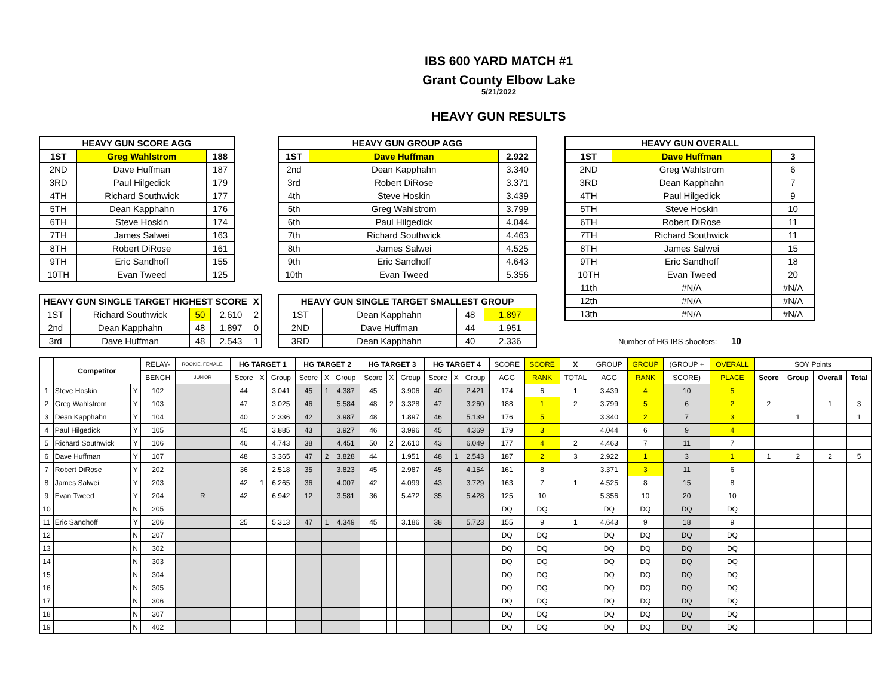IBS 600 YARD MATCH #1
Grant County Elbow Lake
5/21/2022
HEAVY GUN RESULTS
| HEAVY GUN SCORE AGG | | |
| --- | --- | --- |
| 1ST | Greg Wahlstrom | 188 |
| 2ND | Dave Huffman | 187 |
| 3RD | Paul Hilgedick | 179 |
| 4TH | Richard Southwick | 177 |
| 5TH | Dean Kapphahn | 176 |
| 6TH | Steve Hoskin | 174 |
| 7TH | James Salwei | 163 |
| 8TH | Robert DiRose | 161 |
| 9TH | Eric Sandhoff | 155 |
| 10TH | Evan Tweed | 125 |
| HEAVY GUN SINGLE TARGET HIGHEST SCORE | | | | X |
| --- | --- | --- | --- | --- |
| 1ST | Richard Southwick | 50 | 2.610 | 2 |
| 2nd | Dean Kapphahn | 48 | 1.897 | 0 |
| 3rd | Dave Huffman | 48 | 2.543 | 1 |
| HEAVY GUN GROUP AGG | | |
| --- | --- | --- |
| 1ST | Dave Huffman | 2.922 |
| 2nd | Dean Kapphahn | 3.340 |
| 3rd | Robert DiRose | 3.371 |
| 4th | Steve Hoskin | 3.439 |
| 5th | Greg Wahlstrom | 3.799 |
| 6th | Paul Hilgedick | 4.044 |
| 7th | Richard Southwick | 4.463 |
| 8th | James Salwei | 4.525 |
| 9th | Eric Sandhoff | 4.643 |
| 10th | Evan Tweed | 5.356 |
| HEAVY GUN SINGLE TARGET SMALLEST GROUP | | | |
| --- | --- | --- | --- |
| 1ST | Dean Kapphahn | 48 | 1.897 |
| 2ND | Dave Huffman | 44 | 1.951 |
| 3RD | Dean Kapphahn | 40 | 2.336 |
| HEAVY GUN OVERALL | | |
| --- | --- | --- |
| 1ST | Dave Huffman | 3 |
| 2ND | Greg Wahlstrom | 6 |
| 3RD | Dean Kapphahn | 7 |
| 4TH | Paul Hilgedick | 9 |
| 5TH | Steve Hoskin | 10 |
| 6TH | Robert DiRose | 11 |
| 7TH | Richard Southwick | 11 |
| 8TH | James Salwei | 15 |
| 9TH | Eric Sandhoff | 18 |
| 10TH | Evan Tweed | 20 |
| 11th | #N/A | #N/A |
| 12th | #N/A | #N/A |
| 13th | #N/A | #N/A |
Number of HG IBS shooters: 10
| | Competitor | | RELAY- | ROOKIE, FEMALE, | HG TARGET 1 | | | HG TARGET 2 | | | HG TARGET 3 | | | HG TARGET 4 | | | SCORE | SCORE | X | GROUP | GROUP | (GROUP + | OVERALL | SOY Points | | | |
| | | | BENCH | JUNIOR | Score | X | Group | Score | X | Group | Score | X | Group | Score | X | Group | AGG | RANK | TOTAL | AGG | RANK | SCORE) | PLACE | Score | Group | Overall | Total |
| 1 | Steve Hoskin | Y | 102 | | 44 | | 3.041 | 45 | 1 | 4.387 | 45 | | 3.906 | 40 | | 2.421 | 174 | 6 | 1 | 3.439 | 4 | 10 | 5 | | | | |
| 2 | Greg Wahlstrom | Y | 103 | | 47 | | 3.025 | 46 | | 5.584 | 48 | 2 | 3.328 | 47 | | 3.260 | 188 | 1 | 2 | 3.799 | 5 | 6 | 2 | 2 | | 1 | 3 |
| 3 | Dean Kapphahn | Y | 104 | | 40 | | 2.336 | 42 | | 3.987 | 48 | | 1.897 | 46 | | 5.139 | 176 | 5 | | 3.340 | 2 | 7 | 3 | | 1 | | 1 |
| 4 | Paul Hilgedick | Y | 105 | | 45 | | 3.885 | 43 | | 3.927 | 46 | | 3.996 | 45 | | 4.369 | 179 | 3 | | 4.044 | 6 | 9 | 4 | | | | |
| 5 | Richard Southwick | Y | 106 | | 46 | | 4.743 | 38 | | 4.451 | 50 | 2 | 2.610 | 43 | | 6.049 | 177 | 4 | 2 | 4.463 | 7 | 11 | 7 | | | | |
| 6 | Dave Huffman | Y | 107 | | 48 | | 3.365 | 47 | 2 | 3.828 | 44 | | 1.951 | 48 | 1 | 2.543 | 187 | 2 | 3 | 2.922 | 1 | 3 | 1 | 1 | 2 | 2 | 5 |
| 7 | Robert DiRose | Y | 202 | | 36 | | 2.518 | 35 | | 3.823 | 45 | | 2.987 | 45 | | 4.154 | 161 | 8 | | 3.371 | 3 | 11 | 6 | | | | |
| 8 | James Salwei | Y | 203 | | 42 | 1 | 6.265 | 36 | | 4.007 | 42 | | 4.099 | 43 | | 3.729 | 163 | 7 | 1 | 4.525 | 8 | 15 | 8 | | | | |
| 9 | Evan Tweed | Y | 204 | R | 42 | | 6.942 | 12 | | 3.581 | 36 | | 5.472 | 35 | | 5.428 | 125 | 10 | | 5.356 | 10 | 20 | 10 | | | | |
| 10 | | N | 205 | | | | | | | | | | | | | | DQ | DQ | | DQ | DQ | DQ | DQ | | | | |
| 11 | Eric Sandhoff | Y | 206 | | 25 | | 5.313 | 47 | 1 | 4.349 | 45 | | 3.186 | 38 | | 5.723 | 155 | 9 | 1 | 4.643 | 9 | 18 | 9 | | | | |
| 12 | | N | 207 | | | | | | | | | | | | | | DQ | DQ | | DQ | DQ | DQ | DQ | | | | |
| 13 | | N | 302 | | | | | | | | | | | | | | DQ | DQ | | DQ | DQ | DQ | DQ | | | | |
| 14 | | N | 303 | | | | | | | | | | | | | | DQ | DQ | | DQ | DQ | DQ | DQ | | | | |
| 15 | | N | 304 | | | | | | | | | | | | | | DQ | DQ | | DQ | DQ | DQ | DQ | | | | |
| 16 | | N | 305 | | | | | | | | | | | | | | DQ | DQ | | DQ | DQ | DQ | DQ | | | | |
| 17 | | N | 306 | | | | | | | | | | | | | | DQ | DQ | | DQ | DQ | DQ | DQ | | | | |
| 18 | | N | 307 | | | | | | | | | | | | | | DQ | DQ | | DQ | DQ | DQ | DQ | | | | |
| 19 | | N | 402 | | | | | | | | | | | | | | DQ | DQ | | DQ | DQ | DQ | DQ | | | | |